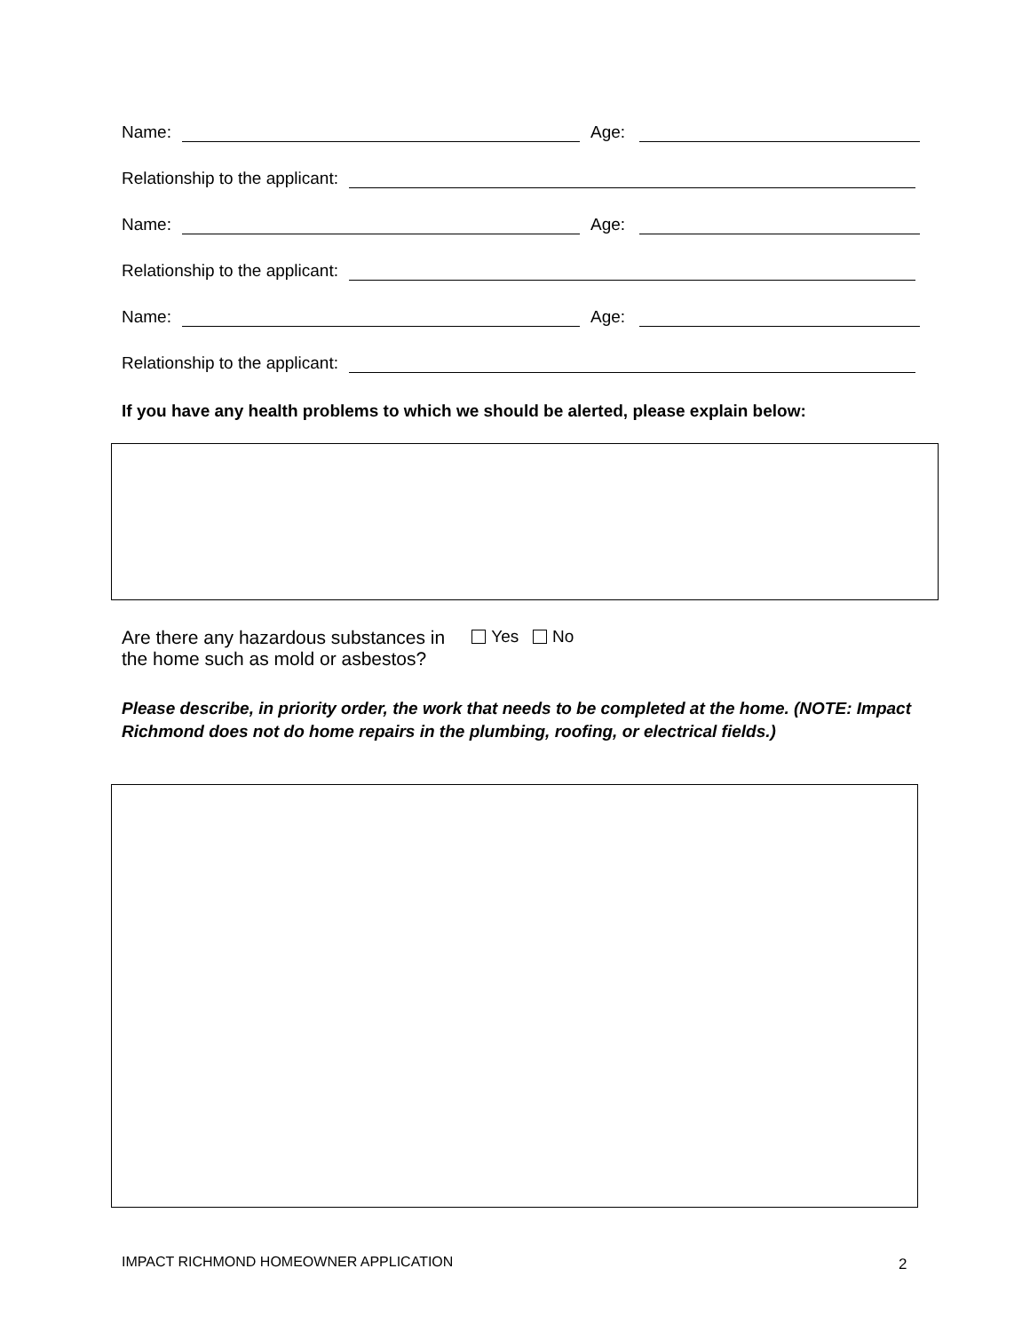Name: Age:
Relationship to the applicant:
Name: Age:
Relationship to the applicant:
Name: Age:
Relationship to the applicant:
If you have any health problems to which we should be alerted, please explain below:
Are there any hazardous substances in
the home such as mold or asbestos?
Yes No
Please describe, in priority order, the work that needs to be completed at the home. (NOTE: Impact Richmond does not do home repairs in the plumbing, roofing, or electrical fields.)
IMPACT RICHMOND HOMEOWNER APPLICATION
2